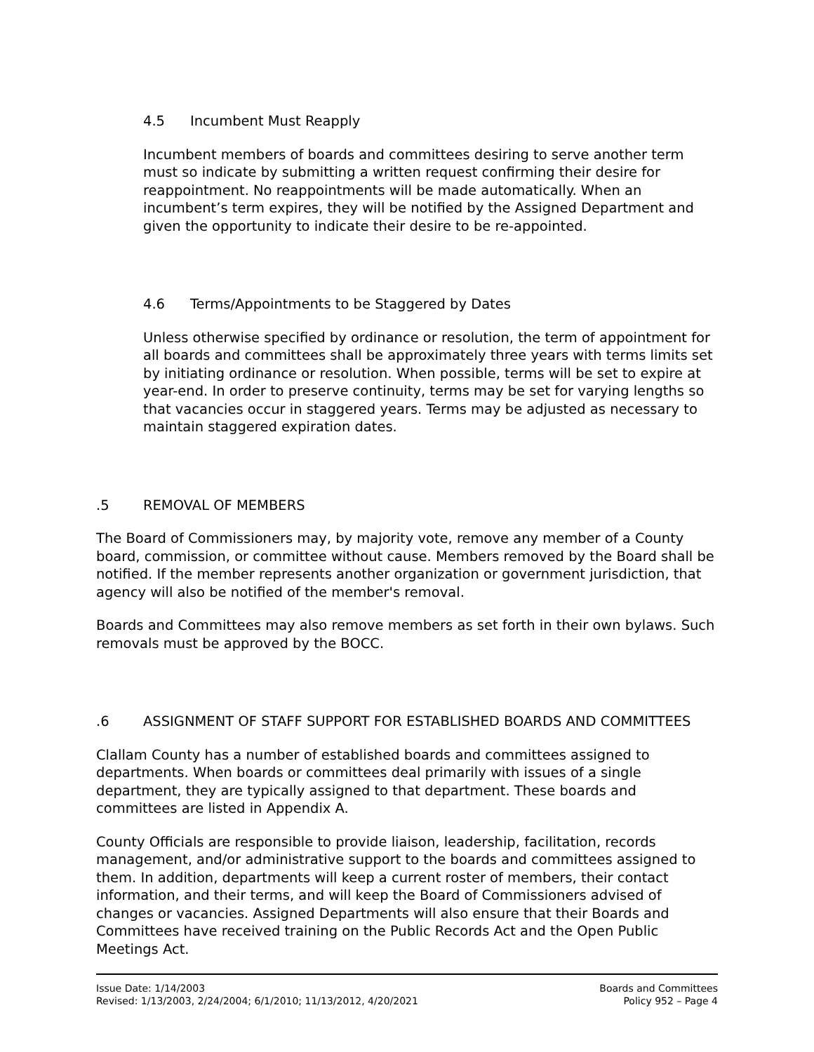4.5 Incumbent Must Reapply
Incumbent members of boards and committees desiring to serve another term must so indicate by submitting a written request confirming their desire for reappointment. No reappointments will be made automatically. When an incumbent’s term expires, they will be notified by the Assigned Department and given the opportunity to indicate their desire to be re-appointed.
4.6 Terms/Appointments to be Staggered by Dates
Unless otherwise specified by ordinance or resolution, the term of appointment for all boards and committees shall be approximately three years with terms limits set by initiating ordinance or resolution. When possible, terms will be set to expire at year-end. In order to preserve continuity, terms may be set for varying lengths so that vacancies occur in staggered years. Terms may be adjusted as necessary to maintain staggered expiration dates.
.5 REMOVAL OF MEMBERS
The Board of Commissioners may, by majority vote, remove any member of a County board, commission, or committee without cause. Members removed by the Board shall be notified. If the member represents another organization or government jurisdiction, that agency will also be notified of the member's removal.
Boards and Committees may also remove members as set forth in their own bylaws. Such removals must be approved by the BOCC.
.6 ASSIGNMENT OF STAFF SUPPORT FOR ESTABLISHED BOARDS AND COMMITTEES
Clallam County has a number of established boards and committees assigned to departments. When boards or committees deal primarily with issues of a single department, they are typically assigned to that department. These boards and committees are listed in Appendix A.
County Officials are responsible to provide liaison, leadership, facilitation, records management, and/or administrative support to the boards and committees assigned to them. In addition, departments will keep a current roster of members, their contact information, and their terms, and will keep the Board of Commissioners advised of changes or vacancies. Assigned Departments will also ensure that their Boards and Committees have received training on the Public Records Act and the Open Public Meetings Act.
Issue Date: 1/14/2003
Revised: 1/13/2003, 2/24/2004; 6/1/2010; 11/13/2012, 4/20/2021
Boards and Committees
Policy 952 – Page 4